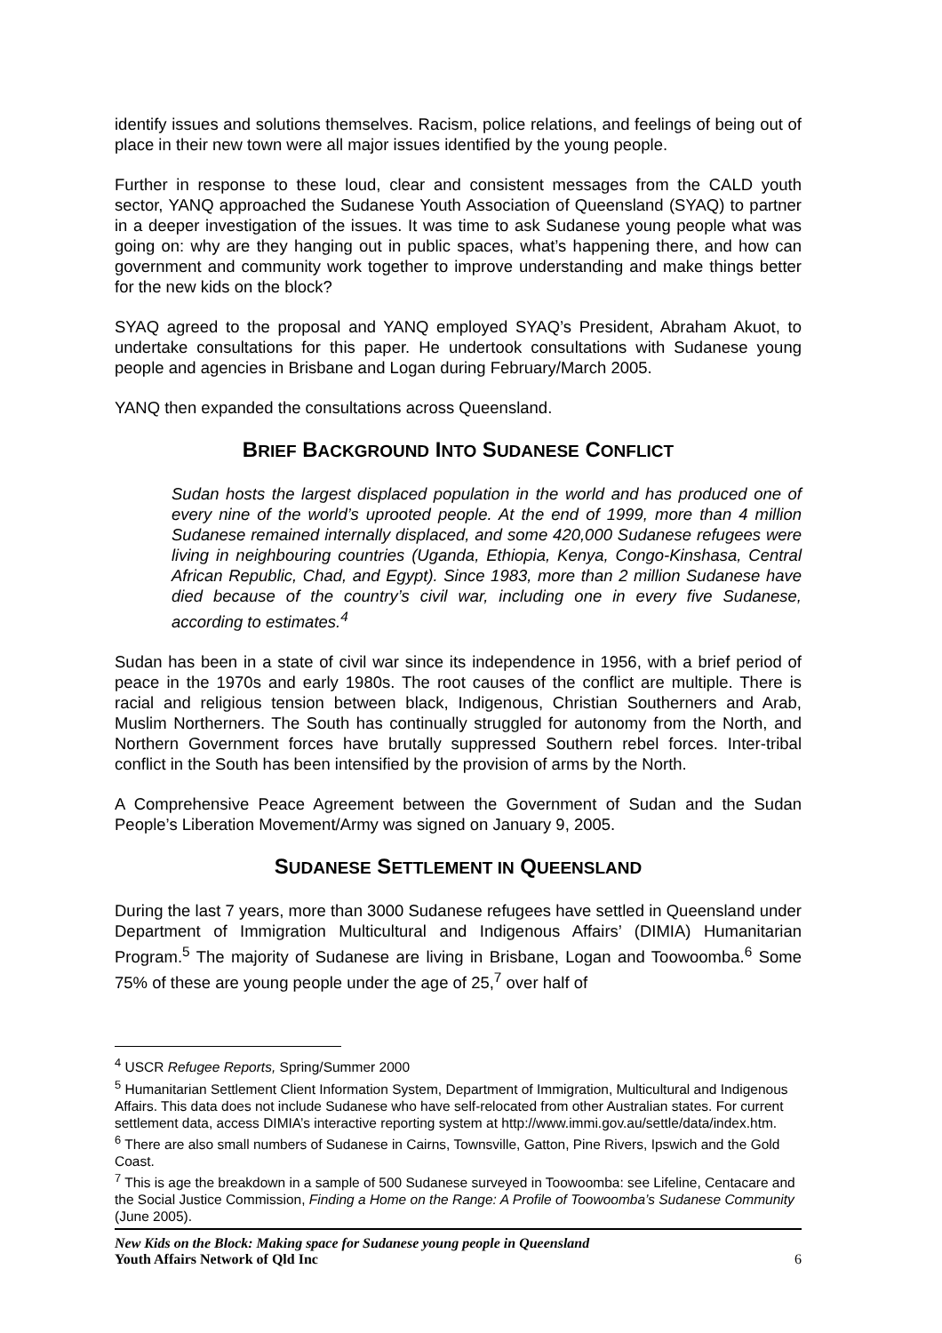identify issues and solutions themselves. Racism, police relations, and feelings of being out of place in their new town were all major issues identified by the young people.
Further in response to these loud, clear and consistent messages from the CALD youth sector, YANQ approached the Sudanese Youth Association of Queensland (SYAQ) to partner in a deeper investigation of the issues. It was time to ask Sudanese young people what was going on: why are they hanging out in public spaces, what’s happening there, and how can government and community work together to improve understanding and make things better for the new kids on the block?
SYAQ agreed to the proposal and YANQ employed SYAQ’s President, Abraham Akuot, to undertake consultations for this paper. He undertook consultations with Sudanese young people and agencies in Brisbane and Logan during February/March 2005.
YANQ then expanded the consultations across Queensland.
BRIEF BACKGROUND INTO SUDANESE CONFLICT
Sudan hosts the largest displaced population in the world and has produced one of every nine of the world’s uprooted people. At the end of 1999, more than 4 million Sudanese remained internally displaced, and some 420,000 Sudanese refugees were living in neighbouring countries (Uganda, Ethiopia, Kenya, Congo-Kinshasa, Central African Republic, Chad, and Egypt). Since 1983, more than 2 million Sudanese have died because of the country’s civil war, including one in every five Sudanese, according to estimates.<sup>4</sup>
Sudan has been in a state of civil war since its independence in 1956, with a brief period of peace in the 1970s and early 1980s. The root causes of the conflict are multiple. There is racial and religious tension between black, Indigenous, Christian Southerners and Arab, Muslim Northerners. The South has continually struggled for autonomy from the North, and Northern Government forces have brutally suppressed Southern rebel forces. Inter-tribal conflict in the South has been intensified by the provision of arms by the North.
A Comprehensive Peace Agreement between the Government of Sudan and the Sudan People’s Liberation Movement/Army was signed on January 9, 2005.
SUDANESE SETTLEMENT IN QUEENSLAND
During the last 7 years, more than 3000 Sudanese refugees have settled in Queensland under Department of Immigration Multicultural and Indigenous Affairs’ (DIMIA) Humanitarian Program.<sup>5</sup> The majority of Sudanese are living in Brisbane, Logan and Toowoomba.<sup>6</sup> Some 75% of these are young people under the age of 25,<sup>7</sup> over half of
<sup>4</sup> USCR Refugee Reports, Spring/Summer 2000
<sup>5</sup> Humanitarian Settlement Client Information System, Department of Immigration, Multicultural and Indigenous Affairs. This data does not include Sudanese who have self-relocated from other Australian states. For current settlement data, access DIMIA’s interactive reporting system at http://www.immi.gov.au/settle/data/index.htm.
<sup>6</sup> There are also small numbers of Sudanese in Cairns, Townsville, Gatton, Pine Rivers, Ipswich and the Gold Coast.
<sup>7</sup> This is age the breakdown in a sample of 500 Sudanese surveyed in Toowoomba: see Lifeline, Centacare and the Social Justice Commission, Finding a Home on the Range: A Profile of Toowoomba’s Sudanese Community (June 2005).
New Kids on the Block: Making space for Sudanese young people in Queensland
Youth Affairs Network of Qld Inc
6